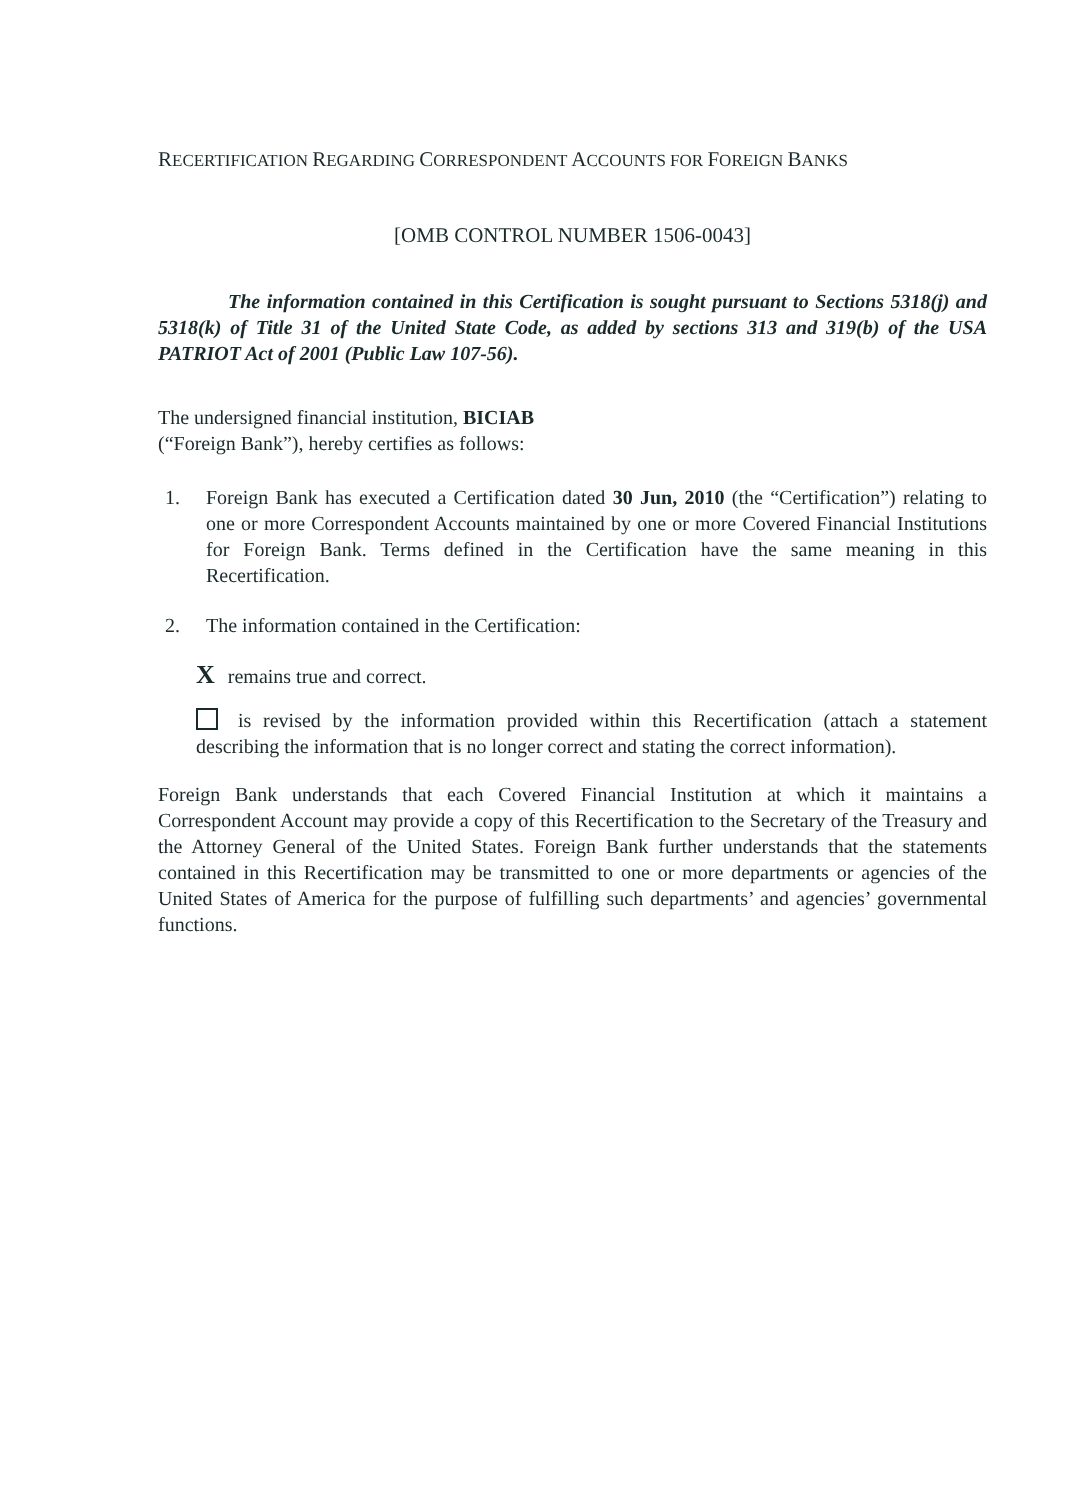RECERTIFICATION REGARDING CORRESPONDENT ACCOUNTS FOR FOREIGN BANKS
[OMB CONTROL NUMBER 1506-0043]
The information contained in this Certification is sought pursuant to Sections 5318(j) and 5318(k) of Title 31 of the United State Code, as added by sections 313 and 319(b) of the USA PATRIOT Act of 2001 (Public Law 107-56).
The undersigned financial institution, BICIAB
(“Foreign Bank”), hereby certifies as follows:
1. Foreign Bank has executed a Certification dated 30 Jun, 2010 (the “Certification”) relating to one or more Correspondent Accounts maintained by one or more Covered Financial Institutions for Foreign Bank. Terms defined in the Certification have the same meaning in this Recertification.
2. The information contained in the Certification:
X remains true and correct.
is revised by the information provided within this Recertification (attach a statement describing the information that is no longer correct and stating the correct information).
Foreign Bank understands that each Covered Financial Institution at which it maintains a Correspondent Account may provide a copy of this Recertification to the Secretary of the Treasury and the Attorney General of the United States. Foreign Bank further understands that the statements contained in this Recertification may be transmitted to one or more departments or agencies of the United States of America for the purpose of fulfilling such departments’ and agencies’ governmental functions.